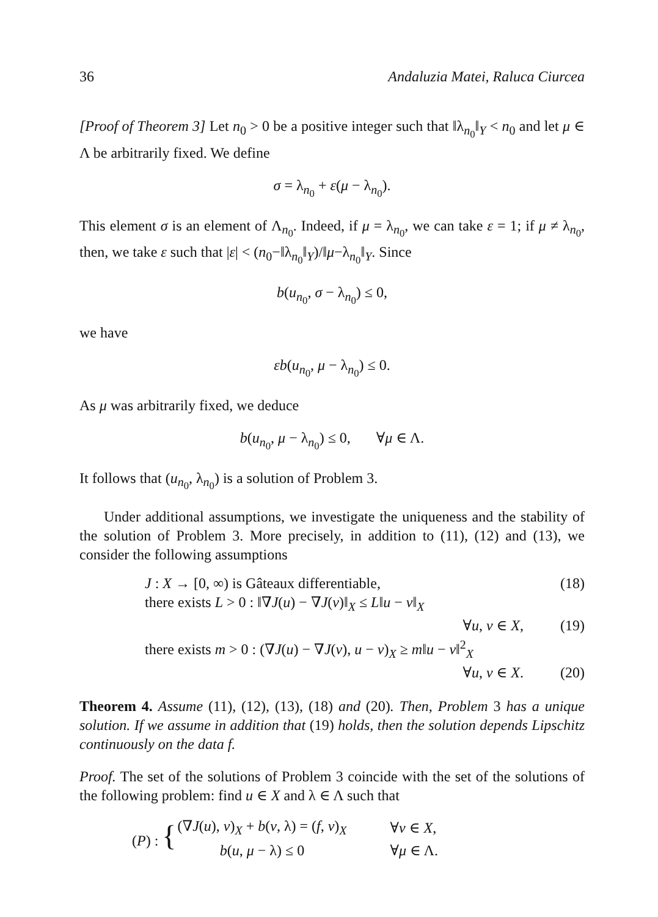36 Andaluzia Matei, Raluca Ciurcea
[Proof of Theorem 3] Let n<sub>0</sub> > 0 be a positive integer such that ‖λ<sub>n<sub>0</sub></sub>‖<sub>Y</sub> < n<sub>0</sub> and let μ ∈ Λ be arbitrarily fixed. We define
σ = λ<sub>n<sub>0</sub></sub> + ε(μ − λ<sub>n<sub>0</sub></sub>).
This element σ is an element of Λ<sub>n<sub>0</sub></sub>. Indeed, if μ = λ<sub>n<sub>0</sub></sub>, we can take ε = 1; if μ ≠ λ<sub>n<sub>0</sub></sub>, then, we take ε such that |ε| < (n<sub>0</sub>−‖λ<sub>n<sub>0</sub></sub>‖<sub>Y</sub>)/‖μ−λ<sub>n<sub>0</sub></sub>‖<sub>Y</sub>. Since
b(u<sub>n<sub>0</sub></sub>, σ − λ<sub>n<sub>0</sub></sub>) ≤ 0,
we have
εb(u<sub>n<sub>0</sub></sub>, μ − λ<sub>n<sub>0</sub></sub>) ≤ 0.
As μ was arbitrarily fixed, we deduce
b(u<sub>n<sub>0</sub></sub>, μ − λ<sub>n<sub>0</sub></sub>) ≤ 0, ∀μ ∈ Λ.
It follows that (u<sub>n<sub>0</sub></sub>, λ<sub>n<sub>0</sub></sub>) is a solution of Problem 3.
Under additional assumptions, we investigate the uniqueness and the stability of the solution of Problem 3. More precisely, in addition to (11), (12) and (13), we consider the following assumptions
J : X → [0, ∞) is Gâteaux differentiable, (18)
there exists L > 0 : ‖∇J(u) − ∇J(v)‖<sub>X</sub> ≤ L‖u − v‖<sub>X</sub>
∀u, v ∈ X, (19)
there exists m > 0 : (∇J(u) − ∇J(v), u − v)<sub>X</sub> ≥ m‖u − v‖<sup>2</sup><sub>X</sub>
∀u, v ∈ X. (20)
Theorem 4. Assume (11), (12), (13), (18) and (20). Then, Problem 3 has a unique solution. If we assume in addition that (19) holds, then the solution depends Lipschitz continuously on the data f.
Proof. The set of the solutions of Problem 3 coincide with the set of the solutions of the following problem: find u ∈ X and λ ∈ Λ such that
| ( P ) : { | (∇ J ( u ), v )<sub>X</sub> + b ( v , λ) = ( f , v )<sub>X</sub> | ∀ v ∈ X , |
| | b ( u , μ − λ) ≤ 0 | ∀ μ ∈ Λ. |